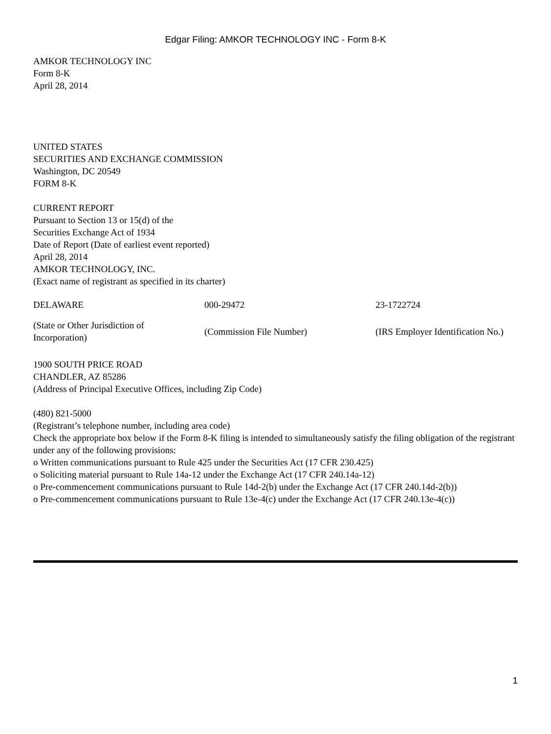Edgar Filing: AMKOR TECHNOLOGY INC - Form 8-K
AMKOR TECHNOLOGY INC
Form 8-K
April 28, 2014
UNITED STATES
SECURITIES AND EXCHANGE COMMISSION
Washington, DC 20549
FORM 8-K
CURRENT REPORT
Pursuant to Section 13 or 15(d) of the
Securities Exchange Act of 1934
Date of Report (Date of earliest event reported)
April 28, 2014
AMKOR TECHNOLOGY, INC.
(Exact name of registrant as specified in its charter)
| DELAWARE | 000-29472 | 23-1722724 |
| (State or Other Jurisdiction of Incorporation) | (Commission File Number) | (IRS Employer Identification No.) |
1900 SOUTH PRICE ROAD
CHANDLER, AZ 85286
(Address of Principal Executive Offices, including Zip Code)
(480) 821-5000
(Registrant’s telephone number, including area code)
Check the appropriate box below if the Form 8-K filing is intended to simultaneously satisfy the filing obligation of the registrant under any of the following provisions:
o Written communications pursuant to Rule 425 under the Securities Act (17 CFR 230.425)
o Soliciting material pursuant to Rule 14a-12 under the Exchange Act (17 CFR 240.14a-12)
o Pre-commencement communications pursuant to Rule 14d-2(b) under the Exchange Act (17 CFR 240.14d-2(b))
o Pre-commencement communications pursuant to Rule 13e-4(c) under the Exchange Act (17 CFR 240.13e-4(c))
1